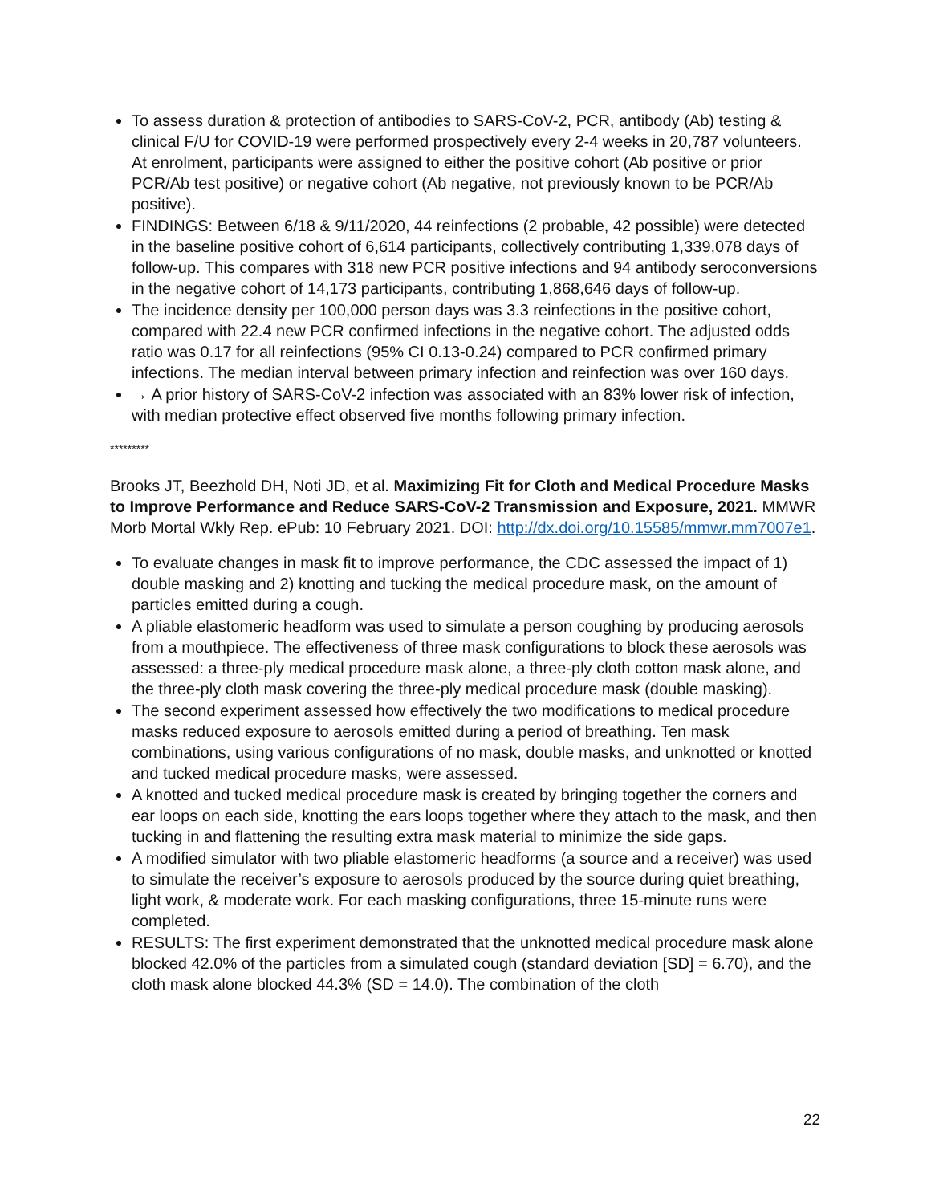To assess duration & protection of antibodies to SARS-CoV-2, PCR, antibody (Ab) testing & clinical F/U for COVID-19 were performed prospectively every 2-4 weeks in 20,787 volunteers. At enrolment, participants were assigned to either the positive cohort (Ab positive or prior PCR/Ab test positive) or negative cohort (Ab negative, not previously known to be PCR/Ab positive).
FINDINGS: Between 6/18 & 9/11/2020, 44 reinfections (2 probable, 42 possible) were detected in the baseline positive cohort of 6,614 participants, collectively contributing 1,339,078 days of follow-up. This compares with 318 new PCR positive infections and 94 antibody seroconversions in the negative cohort of 14,173 participants, contributing 1,868,646 days of follow-up.
The incidence density per 100,000 person days was 3.3 reinfections in the positive cohort, compared with 22.4 new PCR confirmed infections in the negative cohort. The adjusted odds ratio was 0.17 for all reinfections (95% CI 0.13-0.24) compared to PCR confirmed primary infections. The median interval between primary infection and reinfection was over 160 days.
→ A prior history of SARS-CoV-2 infection was associated with an 83% lower risk of infection, with median protective effect observed five months following primary infection.
*********
Brooks JT, Beezhold DH, Noti JD, et al. Maximizing Fit for Cloth and Medical Procedure Masks to Improve Performance and Reduce SARS-CoV-2 Transmission and Exposure, 2021. MMWR Morb Mortal Wkly Rep. ePub: 10 February 2021. DOI: http://dx.doi.org/10.15585/mmwr.mm7007e1.
To evaluate changes in mask fit to improve performance, the CDC assessed the impact of 1) double masking and 2) knotting and tucking the medical procedure mask, on the amount of particles emitted during a cough.
A pliable elastomeric headform was used to simulate a person coughing by producing aerosols from a mouthpiece. The effectiveness of three mask configurations to block these aerosols was assessed: a three-ply medical procedure mask alone, a three-ply cloth cotton mask alone, and the three-ply cloth mask covering the three-ply medical procedure mask (double masking).
The second experiment assessed how effectively the two modifications to medical procedure masks reduced exposure to aerosols emitted during a period of breathing. Ten mask combinations, using various configurations of no mask, double masks, and unknotted or knotted and tucked medical procedure masks, were assessed.
A knotted and tucked medical procedure mask is created by bringing together the corners and ear loops on each side, knotting the ears loops together where they attach to the mask, and then tucking in and flattening the resulting extra mask material to minimize the side gaps.
A modified simulator with two pliable elastomeric headforms (a source and a receiver) was used to simulate the receiver’s exposure to aerosols produced by the source during quiet breathing, light work, & moderate work. For each masking configurations, three 15-minute runs were completed.
RESULTS: The first experiment demonstrated that the unknotted medical procedure mask alone blocked 42.0% of the particles from a simulated cough (standard deviation [SD] = 6.70), and the cloth mask alone blocked 44.3% (SD = 14.0). The combination of the cloth
22